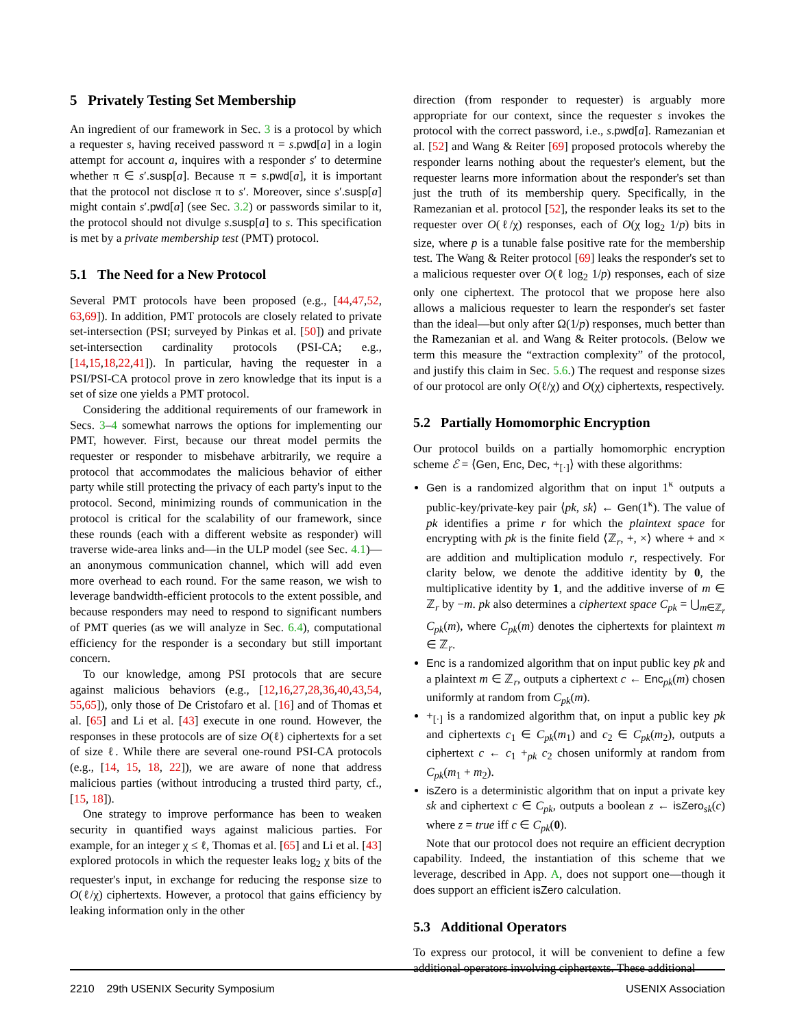5 Privately Testing Set Membership
An ingredient of our framework in Sec. 3 is a protocol by which a requester s, having received password π = s.pwd[a] in a login attempt for account a, inquires with a responder s′ to determine whether π ∈ s′.susp[a]. Because π = s.pwd[a], it is important that the protocol not disclose π to s′. Moreover, since s′.susp[a] might contain s′.pwd[a] (see Sec. 3.2) or passwords similar to it, the protocol should not divulge s.susp[a] to s. This specification is met by a private membership test (PMT) protocol.
5.1 The Need for a New Protocol
Several PMT protocols have been proposed (e.g., [44,47,52, 63,69]). In addition, PMT protocols are closely related to private set-intersection (PSI; surveyed by Pinkas et al. [50]) and private set-intersection cardinality protocols (PSI-CA; e.g., [14,15,18,22,41]). In particular, having the requester in a PSI/PSI-CA protocol prove in zero knowledge that its input is a set of size one yields a PMT protocol.
Considering the additional requirements of our framework in Secs. 3–4 somewhat narrows the options for implementing our PMT, however. First, because our threat model permits the requester or responder to misbehave arbitrarily, we require a protocol that accommodates the malicious behavior of either party while still protecting the privacy of each party's input to the protocol. Second, minimizing rounds of communication in the protocol is critical for the scalability of our framework, since these rounds (each with a different website as responder) will traverse wide-area links and—in the ULP model (see Sec. 4.1)—an anonymous communication channel, which will add even more overhead to each round. For the same reason, we wish to leverage bandwidth-efficient protocols to the extent possible, and because responders may need to respond to significant numbers of PMT queries (as we will analyze in Sec. 6.4), computational efficiency for the responder is a secondary but still important concern.
To our knowledge, among PSI protocols that are secure against malicious behaviors (e.g., [12,16,27,28,36,40,43,54, 55,65]), only those of De Cristofaro et al. [16] and of Thomas et al. [65] and Li et al. [43] execute in one round. However, the responses in these protocols are of size O(ℓ) ciphertexts for a set of size ℓ. While there are several one-round PSI-CA protocols (e.g., [14, 15, 18, 22]), we are aware of none that address malicious parties (without introducing a trusted third party, cf., [15, 18]).
One strategy to improve performance has been to weaken security in quantified ways against malicious parties. For example, for an integer χ ≤ ℓ, Thomas et al. [65] and Li et al. [43] explored protocols in which the requester leaks log<sub>2</sub> χ bits of the requester's input, in exchange for reducing the response size to O(ℓ/χ) ciphertexts. However, a protocol that gains efficiency by leaking information only in the other
direction (from responder to requester) is arguably more appropriate for our context, since the requester s invokes the protocol with the correct password, i.e., s.pwd[a]. Ramezanian et al. [52] and Wang & Reiter [69] proposed protocols whereby the responder learns nothing about the requester's element, but the requester learns more information about the responder's set than just the truth of its membership query. Specifically, in the Ramezanian et al. protocol [52], the responder leaks its set to the requester over O(ℓ/χ) responses, each of O(χ log<sub>2</sub> 1/p) bits in size, where p is a tunable false positive rate for the membership test. The Wang & Reiter protocol [69] leaks the responder's set to a malicious requester over O(ℓ log<sub>2</sub> 1/p) responses, each of size only one ciphertext. The protocol that we propose here also allows a malicious requester to learn the responder's set faster than the ideal—but only after Ω(1/p) responses, much better than the Ramezanian et al. and Wang & Reiter protocols. (Below we term this measure the “extraction complexity” of the protocol, and justify this claim in Sec. 5.6.) The request and response sizes of our protocol are only O(ℓ/χ) and O(χ) ciphertexts, respectively.
5.2 Partially Homomorphic Encryption
Our protocol builds on a partially homomorphic encryption scheme ℰ = ⟨Gen, Enc, Dec, +<sub>[·]</sub>⟩ with these algorithms:
Gen is a randomized algorithm that on input 1<sup>κ</sup> outputs a public-key/private-key pair ⟨pk, sk⟩ ← Gen(1<sup>κ</sup>). The value of pk identifies a prime r for which the plaintext space for encrypting with pk is the finite field ⟨ℤ<sub>r</sub>, +, ×⟩ where + and × are addition and multiplication modulo r, respectively. For clarity below, we denote the additive identity by 0, the multiplicative identity by 1, and the additive inverse of m ∈ ℤ<sub>r</sub> by −m. pk also determines a ciphertext space C<sub>pk</sub> = ⋃<sub>m∈ℤ<sub>r</sub></sub> C<sub>pk</sub>(m), where C<sub>pk</sub>(m) denotes the ciphertexts for plaintext m ∈ ℤ<sub>r</sub>.
Enc is a randomized algorithm that on input public key pk and a plaintext m ∈ ℤ<sub>r</sub>, outputs a ciphertext c ← Enc<sub>pk</sub>(m) chosen uniformly at random from C<sub>pk</sub>(m).
+<sub>[·]</sub> is a randomized algorithm that, on input a public key pk and ciphertexts c<sub>1</sub> ∈ C<sub>pk</sub>(m<sub>1</sub>) and c<sub>2</sub> ∈ C<sub>pk</sub>(m<sub>2</sub>), outputs a ciphertext c ← c<sub>1</sub> +<sub>pk</sub> c<sub>2</sub> chosen uniformly at random from C<sub>pk</sub>(m<sub>1</sub> + m<sub>2</sub>).
isZero is a deterministic algorithm that on input a private key sk and ciphertext c ∈ C<sub>pk</sub>, outputs a boolean z ← isZero<sub>sk</sub>(c) where z = true iff c ∈ C<sub>pk</sub>(0).
Note that our protocol does not require an efficient decryption capability. Indeed, the instantiation of this scheme that we leverage, described in App. A, does not support one—though it does support an efficient isZero calculation.
5.3 Additional Operators
To express our protocol, it will be convenient to define a few additional operators involving ciphertexts. These additional
2210 29th USENIX Security Symposium USENIX Association